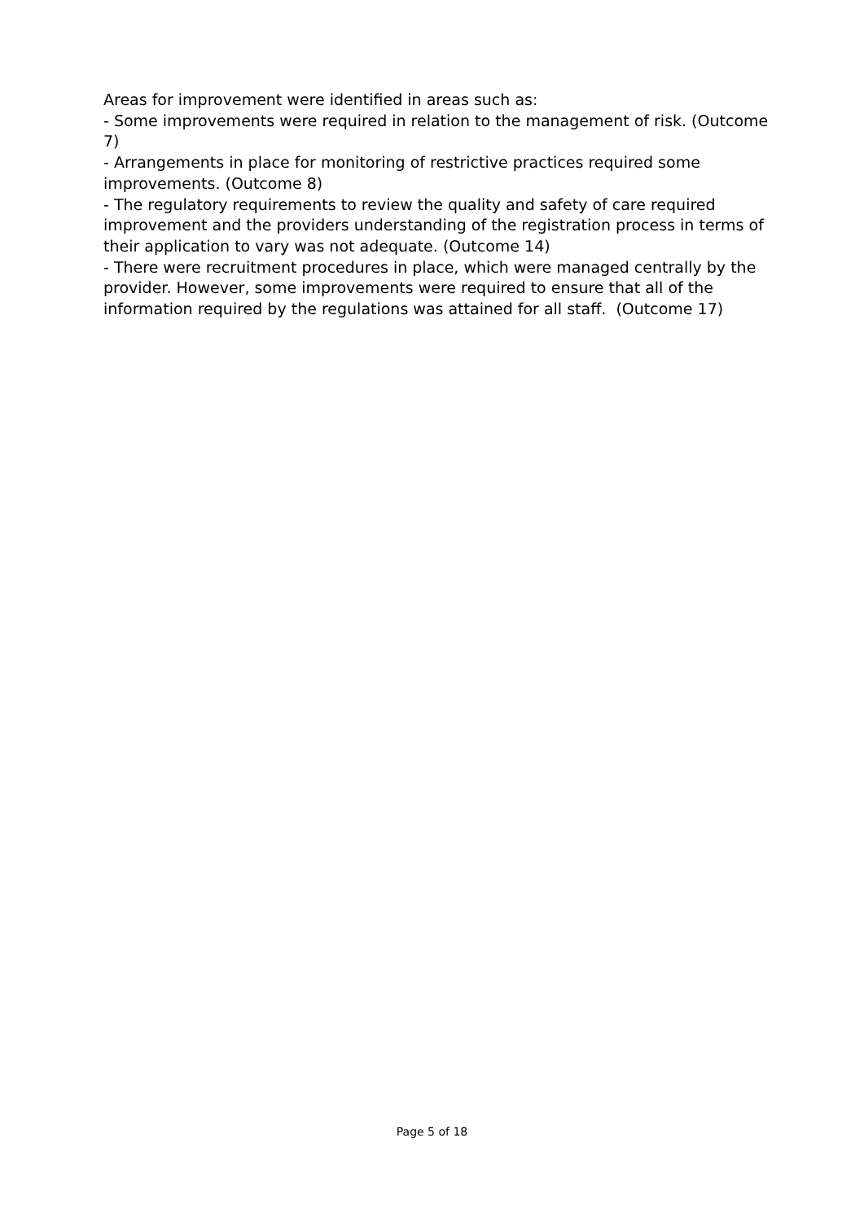Areas for improvement were identified in areas such as:
- Some improvements were required in relation to the management of risk. (Outcome 7)
- Arrangements in place for monitoring of restrictive practices required some improvements. (Outcome 8)
- The regulatory requirements to review the quality and safety of care required improvement and the providers understanding of the registration process in terms of their application to vary was not adequate. (Outcome 14)
- There were recruitment procedures in place, which were managed centrally by the provider. However, some improvements were required to ensure that all of the information required by the regulations was attained for all staff. (Outcome 17)
Page 5 of 18